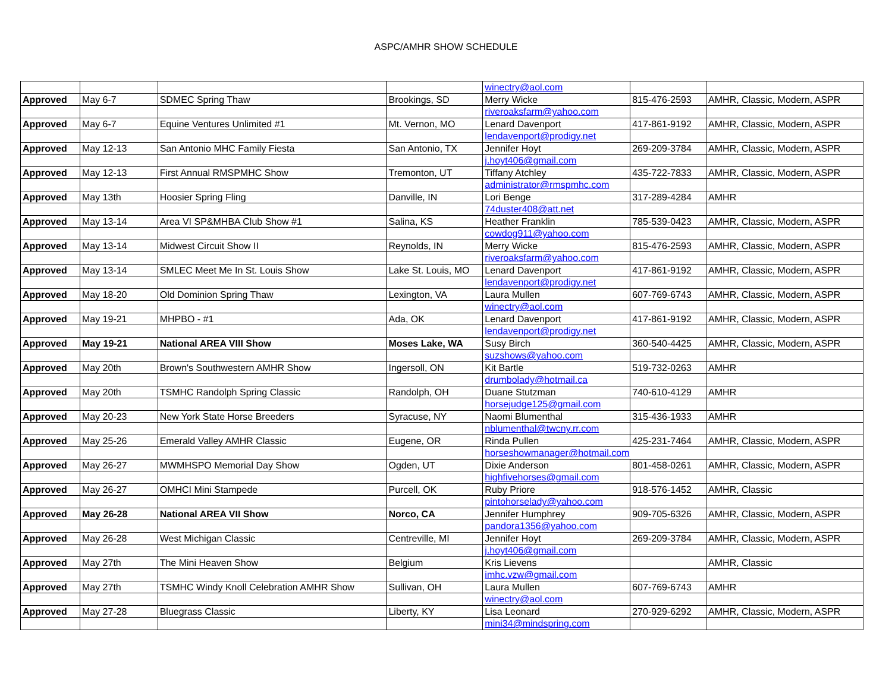ASPC/AMHR SHOW SCHEDULE
| | | | | winectry@aol.com | | |
| Approved | May 6-7 | SDMEC Spring Thaw | Brookings, SD | Merry Wicke | 815-476-2593 | AMHR, Classic, Modern, ASPR |
| | | | | riveroaksfarm@yahoo.com | | |
| Approved | May 6-7 | Equine Ventures Unlimited #1 | Mt. Vernon, MO | Lenard Davenport | 417-861-9192 | AMHR, Classic, Modern, ASPR |
| | | | | lendavenport@prodigy.net | | |
| Approved | May 12-13 | San Antonio MHC Family Fiesta | San Antonio, TX | Jennifer Hoyt | 269-209-3784 | AMHR, Classic, Modern, ASPR |
| | | | | j.hoyt406@gmail.com | | |
| Approved | May 12-13 | First Annual RMSPMHC Show | Tremonton, UT | Tiffany Atchley | 435-722-7833 | AMHR, Classic, Modern, ASPR |
| | | | | administrator@rmspmhc.com | | |
| Approved | May 13th | Hoosier Spring Fling | Danville, IN | Lori Benge | 317-289-4284 | AMHR |
| | | | | 74duster408@att.net | | |
| Approved | May 13-14 | Area VI SP&MHBA Club Show #1 | Salina, KS | Heather Franklin | 785-539-0423 | AMHR, Classic, Modern, ASPR |
| | | | | cowdog911@yahoo.com | | |
| Approved | May 13-14 | Midwest Circuit Show II | Reynolds, IN | Merry Wicke | 815-476-2593 | AMHR, Classic, Modern, ASPR |
| | | | | riveroaksfarm@yahoo.com | | |
| Approved | May 13-14 | SMLEC Meet Me In St. Louis Show | Lake St. Louis, MO | Lenard Davenport | 417-861-9192 | AMHR, Classic, Modern, ASPR |
| | | | | lendavenport@prodigy.net | | |
| Approved | May 18-20 | Old Dominion Spring Thaw | Lexington, VA | Laura Mullen | 607-769-6743 | AMHR, Classic, Modern, ASPR |
| | | | | winectry@aol.com | | |
| Approved | May 19-21 | MHPBO - #1 | Ada, OK | Lenard Davenport | 417-861-9192 | AMHR, Classic, Modern, ASPR |
| | | | | lendavenport@prodigy.net | | |
| Approved | May 19-21 | National AREA VIII Show | Moses Lake, WA | Susy Birch | 360-540-4425 | AMHR, Classic, Modern, ASPR |
| | | | | suzshows@yahoo.com | | |
| Approved | May 20th | Brown's Southwestern AMHR Show | Ingersoll, ON | Kit Bartle | 519-732-0263 | AMHR |
| | | | | drumbolady@hotmail.ca | | |
| Approved | May 20th | TSMHC Randolph Spring Classic | Randolph, OH | Duane Stutzman | 740-610-4129 | AMHR |
| | | | | horsejudge125@gmail.com | | |
| Approved | May 20-23 | New York State Horse Breeders | Syracuse, NY | Naomi Blumenthal | 315-436-1933 | AMHR |
| | | | | nblumenthal@twcny.rr.com | | |
| Approved | May 25-26 | Emerald Valley AMHR Classic | Eugene, OR | Rinda Pullen | 425-231-7464 | AMHR, Classic, Modern, ASPR |
| | | | | horseshowmanager@hotmail.com | | |
| Approved | May 26-27 | MWMHSPO Memorial Day Show | Ogden, UT | Dixie Anderson | 801-458-0261 | AMHR, Classic, Modern, ASPR |
| | | | | highfivehorses@gmail.com | | |
| Approved | May 26-27 | OMHCI Mini Stampede | Purcell, OK | Ruby Priore | 918-576-1452 | AMHR, Classic |
| | | | | pintohorselady@yahoo.com | | |
| Approved | May 26-28 | National AREA VII Show | Norco, CA | Jennifer Humphrey | 909-705-6326 | AMHR, Classic, Modern, ASPR |
| | | | | pandora1356@yahoo.com | | |
| Approved | May 26-28 | West Michigan Classic | Centreville, MI | Jennifer Hoyt | 269-209-3784 | AMHR, Classic, Modern, ASPR |
| | | | | j.hoyt406@gmail.com | | |
| Approved | May 27th | The Mini Heaven Show | Belgium | Kris Lievens | | AMHR, Classic |
| | | | | imhc.vzw@gmail.com | | |
| Approved | May 27th | TSMHC Windy Knoll Celebration AMHR Show | Sullivan, OH | Laura Mullen | 607-769-6743 | AMHR |
| | | | | winectry@aol.com | | |
| Approved | May 27-28 | Bluegrass Classic | Liberty, KY | Lisa Leonard | 270-929-6292 | AMHR, Classic, Modern, ASPR |
| | | | | mini34@mindspring.com | | |